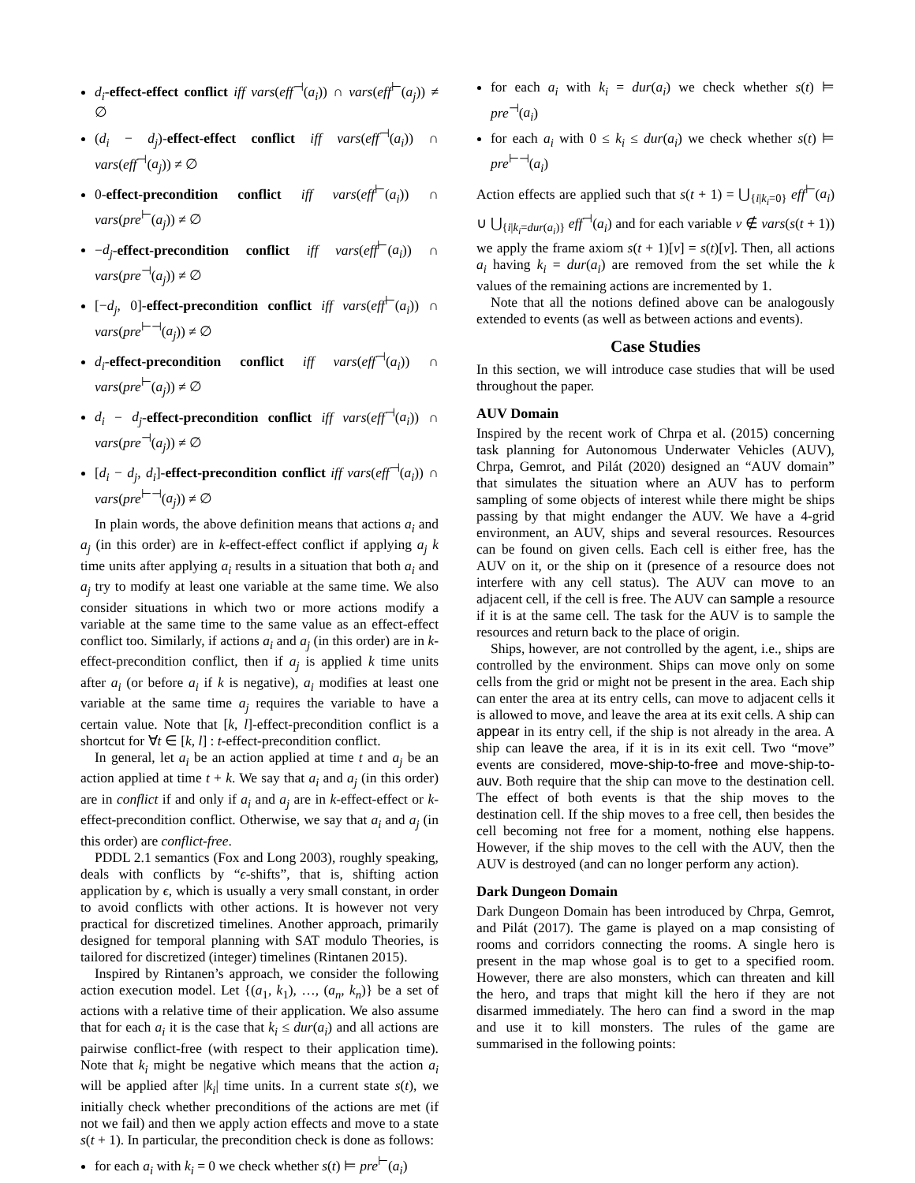d<sub>i</sub>-effect-effect conflict iff vars(eff<sup>⊣</sup>(a<sub>i</sub>)) ∩ vars(eff<sup>⊢</sup>(a<sub>j</sub>)) ≠ ∅
(d<sub>i</sub> − d<sub>j</sub>)-effect-effect conflict iff vars(eff<sup>⊣</sup>(a<sub>i</sub>)) ∩ vars(eff<sup>⊣</sup>(a<sub>j</sub>)) ≠ ∅
0-effect-precondition conflict iff vars(eff<sup>⊢</sup>(a<sub>i</sub>)) ∩ vars(pre<sup>⊢</sup>(a<sub>j</sub>)) ≠ ∅
−d<sub>j</sub>-effect-precondition conflict iff vars(eff<sup>⊢</sup>(a<sub>i</sub>)) ∩ vars(pre<sup>⊣</sup>(a<sub>j</sub>)) ≠ ∅
[−d<sub>j</sub>, 0]-effect-precondition conflict iff vars(eff<sup>⊢</sup>(a<sub>i</sub>)) ∩ vars(pre<sup>⊢⊣</sup>(a<sub>j</sub>)) ≠ ∅
d<sub>i</sub>-effect-precondition conflict iff vars(eff<sup>⊣</sup>(a<sub>i</sub>)) ∩ vars(pre<sup>⊢</sup>(a<sub>j</sub>)) ≠ ∅
d<sub>i</sub> − d<sub>j</sub>-effect-precondition conflict iff vars(eff<sup>⊣</sup>(a<sub>i</sub>)) ∩ vars(pre<sup>⊣</sup>(a<sub>j</sub>)) ≠ ∅
[d<sub>i</sub> − d<sub>j</sub>, d<sub>i</sub>]-effect-precondition conflict iff vars(eff<sup>⊣</sup>(a<sub>i</sub>)) ∩ vars(pre<sup>⊢⊣</sup>(a<sub>j</sub>)) ≠ ∅
In plain words, the above definition means that actions a<sub>i</sub> and a<sub>j</sub> (in this order) are in k-effect-effect conflict if applying a<sub>j</sub> k time units after applying a<sub>i</sub> results in a situation that both a<sub>i</sub> and a<sub>j</sub> try to modify at least one variable at the same time. We also consider situations in which two or more actions modify a variable at the same time to the same value as an effect-effect conflict too. Similarly, if actions a<sub>i</sub> and a<sub>j</sub> (in this order) are in k-effect-precondition conflict, then if a<sub>j</sub> is applied k time units after a<sub>i</sub> (or before a<sub>i</sub> if k is negative), a<sub>i</sub> modifies at least one variable at the same time a<sub>j</sub> requires the variable to have a certain value. Note that [k, l]-effect-precondition conflict is a shortcut for ∀t ∈ [k, l] : t-effect-precondition conflict.
In general, let a<sub>i</sub> be an action applied at time t and a<sub>j</sub> be an action applied at time t + k. We say that a<sub>i</sub> and a<sub>j</sub> (in this order) are in conflict if and only if a<sub>i</sub> and a<sub>j</sub> are in k-effect-effect or k-effect-precondition conflict. Otherwise, we say that a<sub>i</sub> and a<sub>j</sub> (in this order) are conflict-free.
PDDL 2.1 semantics (Fox and Long 2003), roughly speaking, deals with conflicts by “ϵ-shifts”, that is, shifting action application by ϵ, which is usually a very small constant, in order to avoid conflicts with other actions. It is however not very practical for discretized timelines. Another approach, primarily designed for temporal planning with SAT modulo Theories, is tailored for discretized (integer) timelines (Rintanen 2015).
Inspired by Rintanen’s approach, we consider the following action execution model. Let {(a<sub>1</sub>, k<sub>1</sub>), …, (a<sub>n</sub>, k<sub>n</sub>)} be a set of actions with a relative time of their application. We also assume that for each a<sub>i</sub> it is the case that k<sub>i</sub> ≤ dur(a<sub>i</sub>) and all actions are pairwise conflict-free (with respect to their application time). Note that k<sub>i</sub> might be negative which means that the action a<sub>i</sub> will be applied after |k<sub>i</sub>| time units. In a current state s(t), we initially check whether preconditions of the actions are met (if not we fail) and then we apply action effects and move to a state s(t + 1). In particular, the precondition check is done as follows:
for each a<sub>i</sub> with k<sub>i</sub> = 0 we check whether s(t) ⊨ pre<sup>⊢</sup>(a<sub>i</sub>)
for each a<sub>i</sub> with k<sub>i</sub> = dur(a<sub>i</sub>) we check whether s(t) ⊨ pre<sup>⊣</sup>(a<sub>i</sub>)
for each a<sub>i</sub> with 0 ≤ k<sub>i</sub> ≤ dur(a<sub>i</sub>) we check whether s(t) ⊨ pre<sup>⊢⊣</sup>(a<sub>i</sub>)
Action effects are applied such that s(t + 1) = ⋃<sub>{i|k<sub>i</sub>=0}</sub> eff<sup>⊢</sup>(a<sub>i</sub>) ∪ ⋃<sub>{i|k<sub>i</sub>=dur(a<sub>i</sub>)}</sub> eff<sup>⊣</sup>(a<sub>i</sub>) and for each variable v ∉ vars(s(t + 1)) we apply the frame axiom s(t + 1)[v] = s(t)[v]. Then, all actions a<sub>i</sub> having k<sub>i</sub> = dur(a<sub>i</sub>) are removed from the set while the k values of the remaining actions are incremented by 1.
Note that all the notions defined above can be analogously extended to events (as well as between actions and events).
Case Studies
In this section, we will introduce case studies that will be used throughout the paper.
AUV Domain
Inspired by the recent work of Chrpa et al. (2015) concerning task planning for Autonomous Underwater Vehicles (AUV), Chrpa, Gemrot, and Pilát (2020) designed an “AUV domain” that simulates the situation where an AUV has to perform sampling of some objects of interest while there might be ships passing by that might endanger the AUV. We have a 4-grid environment, an AUV, ships and several resources. Resources can be found on given cells. Each cell is either free, has the AUV on it, or the ship on it (presence of a resource does not interfere with any cell status). The AUV can move to an adjacent cell, if the cell is free. The AUV can sample a resource if it is at the same cell. The task for the AUV is to sample the resources and return back to the place of origin.
Ships, however, are not controlled by the agent, i.e., ships are controlled by the environment. Ships can move only on some cells from the grid or might not be present in the area. Each ship can enter the area at its entry cells, can move to adjacent cells it is allowed to move, and leave the area at its exit cells. A ship can appear in its entry cell, if the ship is not already in the area. A ship can leave the area, if it is in its exit cell. Two “move” events are considered, move-ship-to-free and move-ship-to-auv. Both require that the ship can move to the destination cell. The effect of both events is that the ship moves to the destination cell. If the ship moves to a free cell, then besides the cell becoming not free for a moment, nothing else happens. However, if the ship moves to the cell with the AUV, then the AUV is destroyed (and can no longer perform any action).
Dark Dungeon Domain
Dark Dungeon Domain has been introduced by Chrpa, Gemrot, and Pilát (2017). The game is played on a map consisting of rooms and corridors connecting the rooms. A single hero is present in the map whose goal is to get to a specified room. However, there are also monsters, which can threaten and kill the hero, and traps that might kill the hero if they are not disarmed immediately. The hero can find a sword in the map and use it to kill monsters. The rules of the game are summarised in the following points: